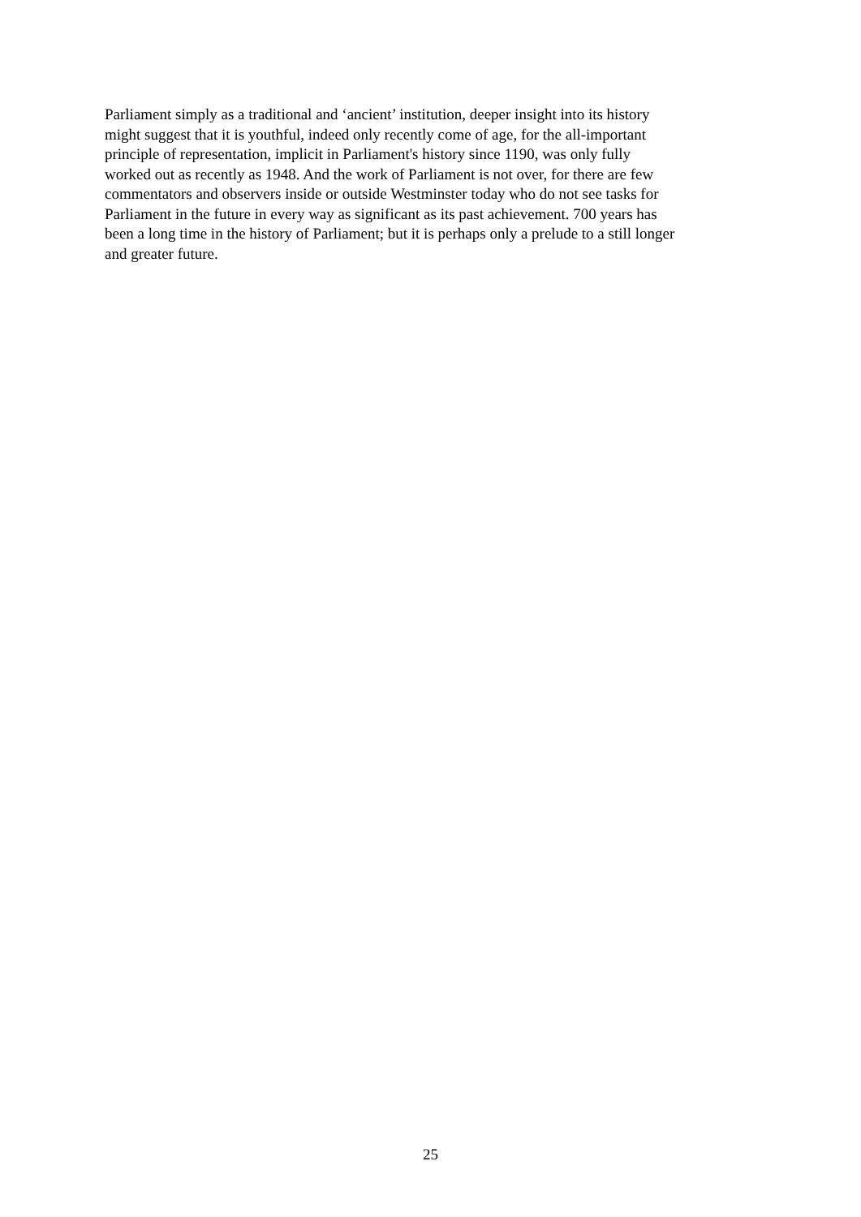Parliament simply as a traditional and ‘ancient’ institution, deeper insight into its history
might suggest that it is youthful, indeed only recently come of age, for the all-important
principle of representation, implicit in Parliament's history since 1190, was only fully
worked out as recently as 1948. And the work of Parliament is not over, for there are few
commentators and observers inside or outside Westminster today who do not see tasks for
Parliament in the future in every way as significant as its past achievement. 700 years has
been a long time in the history of Parliament; but it is perhaps only a prelude to a still longer
and greater future.
25